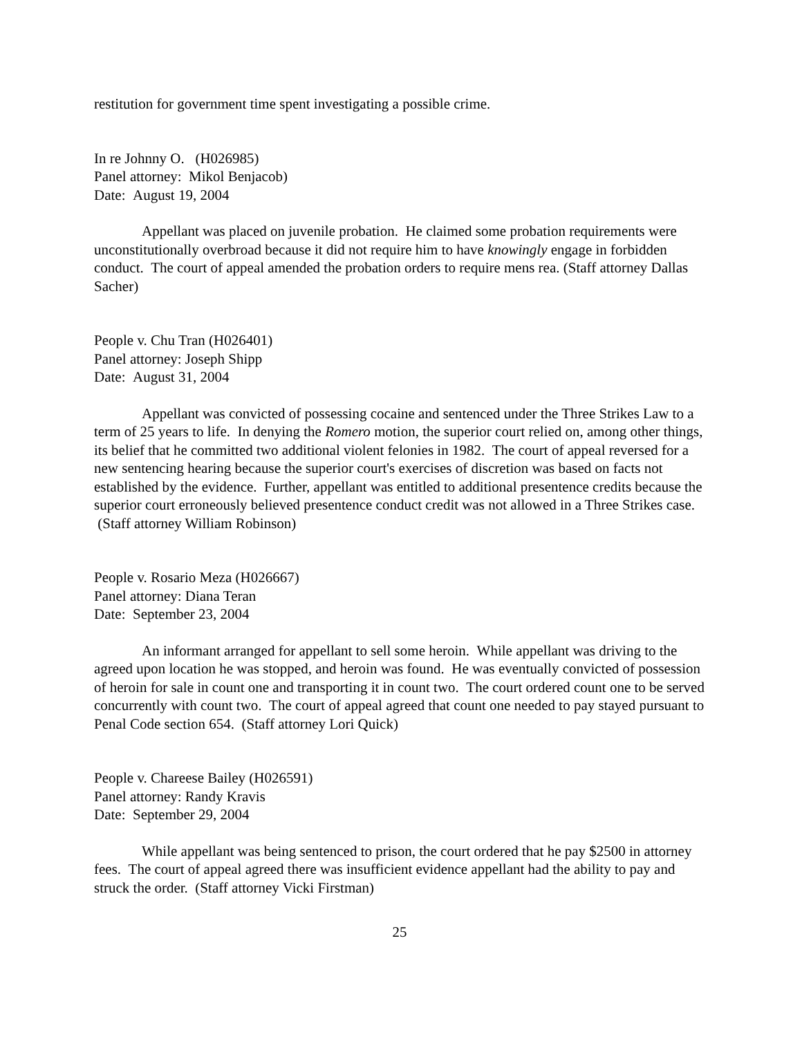restitution for government time spent investigating a possible crime.
In re Johnny O. (H026985)
Panel attorney: Mikol Benjacob)
Date: August 19, 2004
Appellant was placed on juvenile probation. He claimed some probation requirements were unconstitutionally overbroad because it did not require him to have knowingly engage in forbidden conduct. The court of appeal amended the probation orders to require mens rea. (Staff attorney Dallas Sacher)
People v. Chu Tran (H026401)
Panel attorney: Joseph Shipp
Date: August 31, 2004
Appellant was convicted of possessing cocaine and sentenced under the Three Strikes Law to a term of 25 years to life. In denying the Romero motion, the superior court relied on, among other things, its belief that he committed two additional violent felonies in 1982. The court of appeal reversed for a new sentencing hearing because the superior court's exercises of discretion was based on facts not established by the evidence. Further, appellant was entitled to additional presentence credits because the superior court erroneously believed presentence conduct credit was not allowed in a Three Strikes case. (Staff attorney William Robinson)
People v. Rosario Meza (H026667)
Panel attorney: Diana Teran
Date: September 23, 2004
An informant arranged for appellant to sell some heroin. While appellant was driving to the agreed upon location he was stopped, and heroin was found. He was eventually convicted of possession of heroin for sale in count one and transporting it in count two. The court ordered count one to be served concurrently with count two. The court of appeal agreed that count one needed to pay stayed pursuant to Penal Code section 654. (Staff attorney Lori Quick)
People v. Chareese Bailey (H026591)
Panel attorney: Randy Kravis
Date: September 29, 2004
While appellant was being sentenced to prison, the court ordered that he pay $2500 in attorney fees. The court of appeal agreed there was insufficient evidence appellant had the ability to pay and struck the order. (Staff attorney Vicki Firstman)
25